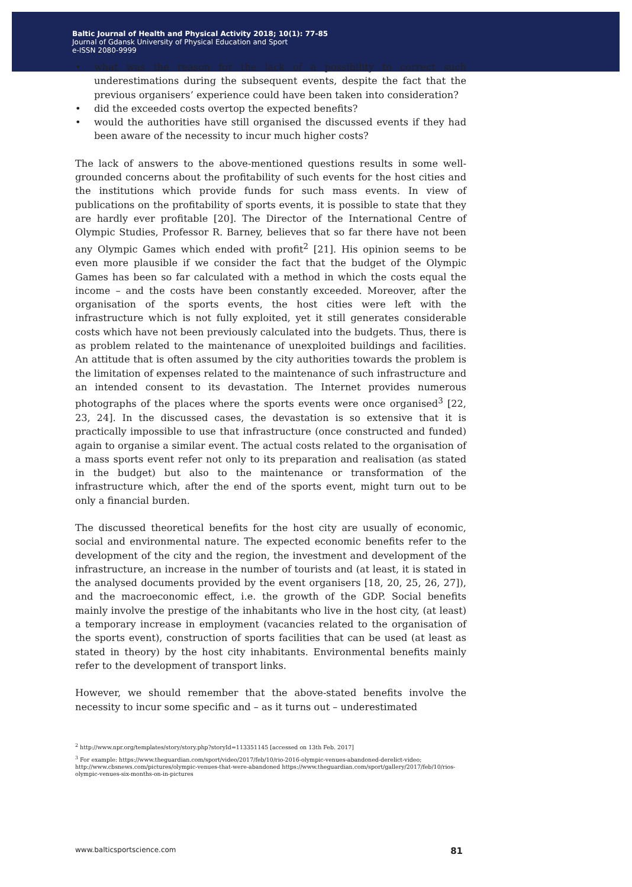Baltic Journal of Health and Physical Activity 2018; 10(1): 77-85
Journal of Gdansk University of Physical Education and Sport
e-ISSN 2080-9999
• what was the reason for the lack of a possibility to correct such underestimations during the subsequent events, despite the fact that the previous organisers’ experience could have been taken into consideration?
• did the exceeded costs overtop the expected benefits?
• would the authorities have still organised the discussed events if they had been aware of the necessity to incur much higher costs?
The lack of answers to the above-mentioned questions results in some well-grounded concerns about the profitability of such events for the host cities and the institutions which provide funds for such mass events. In view of publications on the profitability of sports events, it is possible to state that they are hardly ever profitable [20]. The Director of the International Centre of Olympic Studies, Professor R. Barney, believes that so far there have not been any Olympic Games which ended with profit<sup>2</sup> [21]. His opinion seems to be even more plausible if we consider the fact that the budget of the Olympic Games has been so far calculated with a method in which the costs equal the income – and the costs have been constantly exceeded. Moreover, after the organisation of the sports events, the host cities were left with the infrastructure which is not fully exploited, yet it still generates considerable costs which have not been previously calculated into the budgets. Thus, there is as problem related to the maintenance of unexploited buildings and facilities. An attitude that is often assumed by the city authorities towards the problem is the limitation of expenses related to the maintenance of such infrastructure and an intended consent to its devastation. The Internet provides numerous photographs of the places where the sports events were once organised<sup>3</sup> [22, 23, 24]. In the discussed cases, the devastation is so extensive that it is practically impossible to use that infrastructure (once constructed and funded) again to organise a similar event. The actual costs related to the organisation of a mass sports event refer not only to its preparation and realisation (as stated in the budget) but also to the maintenance or transformation of the infrastructure which, after the end of the sports event, might turn out to be only a financial burden.
The discussed theoretical benefits for the host city are usually of economic, social and environmental nature. The expected economic benefits refer to the development of the city and the region, the investment and development of the infrastructure, an increase in the number of tourists and (at least, it is stated in the analysed documents provided by the event organisers [18, 20, 25, 26, 27]), and the macroeconomic effect, i.e. the growth of the GDP. Social benefits mainly involve the prestige of the inhabitants who live in the host city, (at least) a temporary increase in employment (vacancies related to the organisation of the sports event), construction of sports facilities that can be used (at least as stated in theory) by the host city inhabitants. Environmental benefits mainly refer to the development of transport links.
However, we should remember that the above-stated benefits involve the necessity to incur some specific and – as it turns out – underestimated
<sup>2</sup> http://www.npr.org/templates/story/story.php?storyId=113351145 [accessed on 13th Feb. 2017]
<sup>3</sup> For example: https://www.theguardian.com/sport/video/2017/feb/10/rio-2016-olympic-venues-abandoned-derelict-video; http://www.cbsnews.com/pictures/olympic-venues-that-were-abandoned https://www.theguardian.com/sport/gallery/2017/feb/10/rios-olympic-venues-six-months-on-in-pictures
www.balticsportscience.com 81